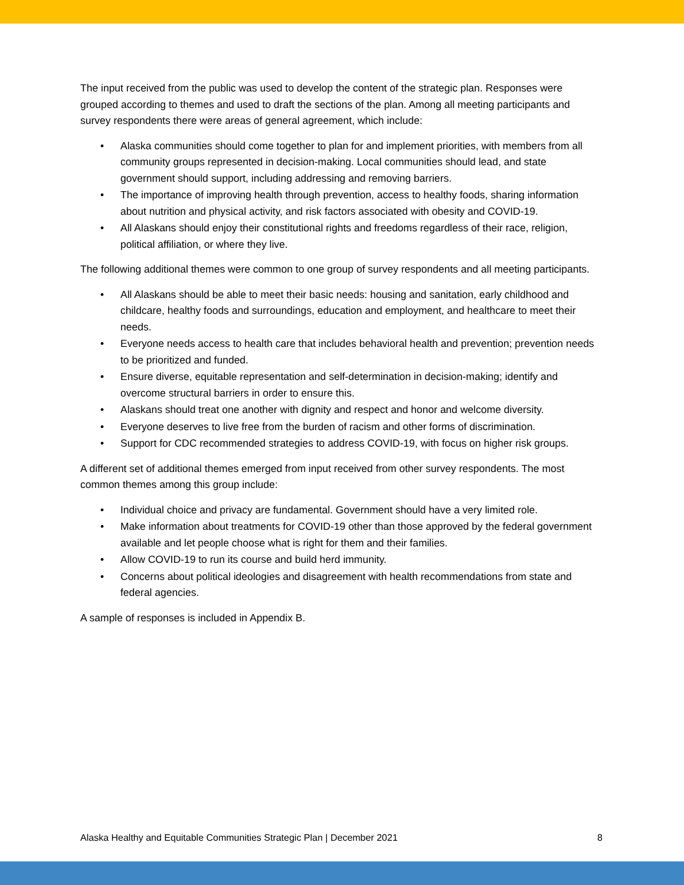The input received from the public was used to develop the content of the strategic plan. Responses were grouped according to themes and used to draft the sections of the plan. Among all meeting participants and survey respondents there were areas of general agreement, which include:
• Alaska communities should come together to plan for and implement priorities, with members from all community groups represented in decision-making. Local communities should lead, and state government should support, including addressing and removing barriers.
• The importance of improving health through prevention, access to healthy foods, sharing information about nutrition and physical activity, and risk factors associated with obesity and COVID-19.
• All Alaskans should enjoy their constitutional rights and freedoms regardless of their race, religion, political affiliation, or where they live.
The following additional themes were common to one group of survey respondents and all meeting participants.
• All Alaskans should be able to meet their basic needs: housing and sanitation, early childhood and childcare, healthy foods and surroundings, education and employment, and healthcare to meet their needs.
• Everyone needs access to health care that includes behavioral health and prevention; prevention needs to be prioritized and funded.
• Ensure diverse, equitable representation and self-determination in decision-making; identify and overcome structural barriers in order to ensure this.
• Alaskans should treat one another with dignity and respect and honor and welcome diversity.
• Everyone deserves to live free from the burden of racism and other forms of discrimination.
• Support for CDC recommended strategies to address COVID-19, with focus on higher risk groups.
A different set of additional themes emerged from input received from other survey respondents. The most common themes among this group include:
• Individual choice and privacy are fundamental. Government should have a very limited role.
• Make information about treatments for COVID-19 other than those approved by the federal government available and let people choose what is right for them and their families.
• Allow COVID-19 to run its course and build herd immunity.
• Concerns about political ideologies and disagreement with health recommendations from state and federal agencies.
A sample of responses is included in Appendix B.
Alaska Healthy and Equitable Communities Strategic Plan | December 2021 8